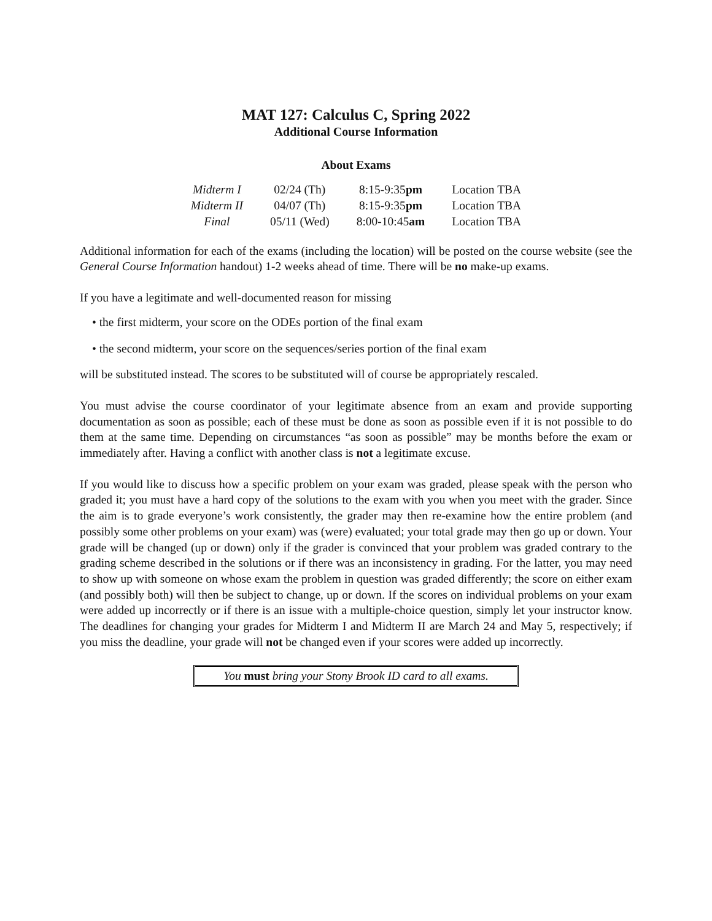MAT 127: Calculus C, Spring 2022
Additional Course Information
About Exams
| Midterm I | 02/24 (Th) | 8:15-9:35 pm | Location TBA |
| Midterm II | 04/07 (Th) | 8:15-9:35 pm | Location TBA |
| Final | 05/11 (Wed) | 8:00-10:45 am | Location TBA |
Additional information for each of the exams (including the location) will be posted on the course website (see the General Course Information handout) 1-2 weeks ahead of time. There will be no make-up exams.
If you have a legitimate and well-documented reason for missing
• the first midterm, your score on the ODEs portion of the final exam
• the second midterm, your score on the sequences/series portion of the final exam
will be substituted instead. The scores to be substituted will of course be appropriately rescaled.
You must advise the course coordinator of your legitimate absence from an exam and provide supporting documentation as soon as possible; each of these must be done as soon as possible even if it is not possible to do them at the same time. Depending on circumstances “as soon as possible” may be months before the exam or immediately after. Having a conflict with another class is not a legitimate excuse.
If you would like to discuss how a specific problem on your exam was graded, please speak with the person who graded it; you must have a hard copy of the solutions to the exam with you when you meet with the grader. Since the aim is to grade everyone’s work consistently, the grader may then re-examine how the entire problem (and possibly some other problems on your exam) was (were) evaluated; your total grade may then go up or down. Your grade will be changed (up or down) only if the grader is convinced that your problem was graded contrary to the grading scheme described in the solutions or if there was an inconsistency in grading. For the latter, you may need to show up with someone on whose exam the problem in question was graded differently; the score on either exam (and possibly both) will then be subject to change, up or down. If the scores on individual problems on your exam were added up incorrectly or if there is an issue with a multiple-choice question, simply let your instructor know. The deadlines for changing your grades for Midterm I and Midterm II are March 24 and May 5, respectively; if you miss the deadline, your grade will not be changed even if your scores were added up incorrectly.
You must bring your Stony Brook ID card to all exams.